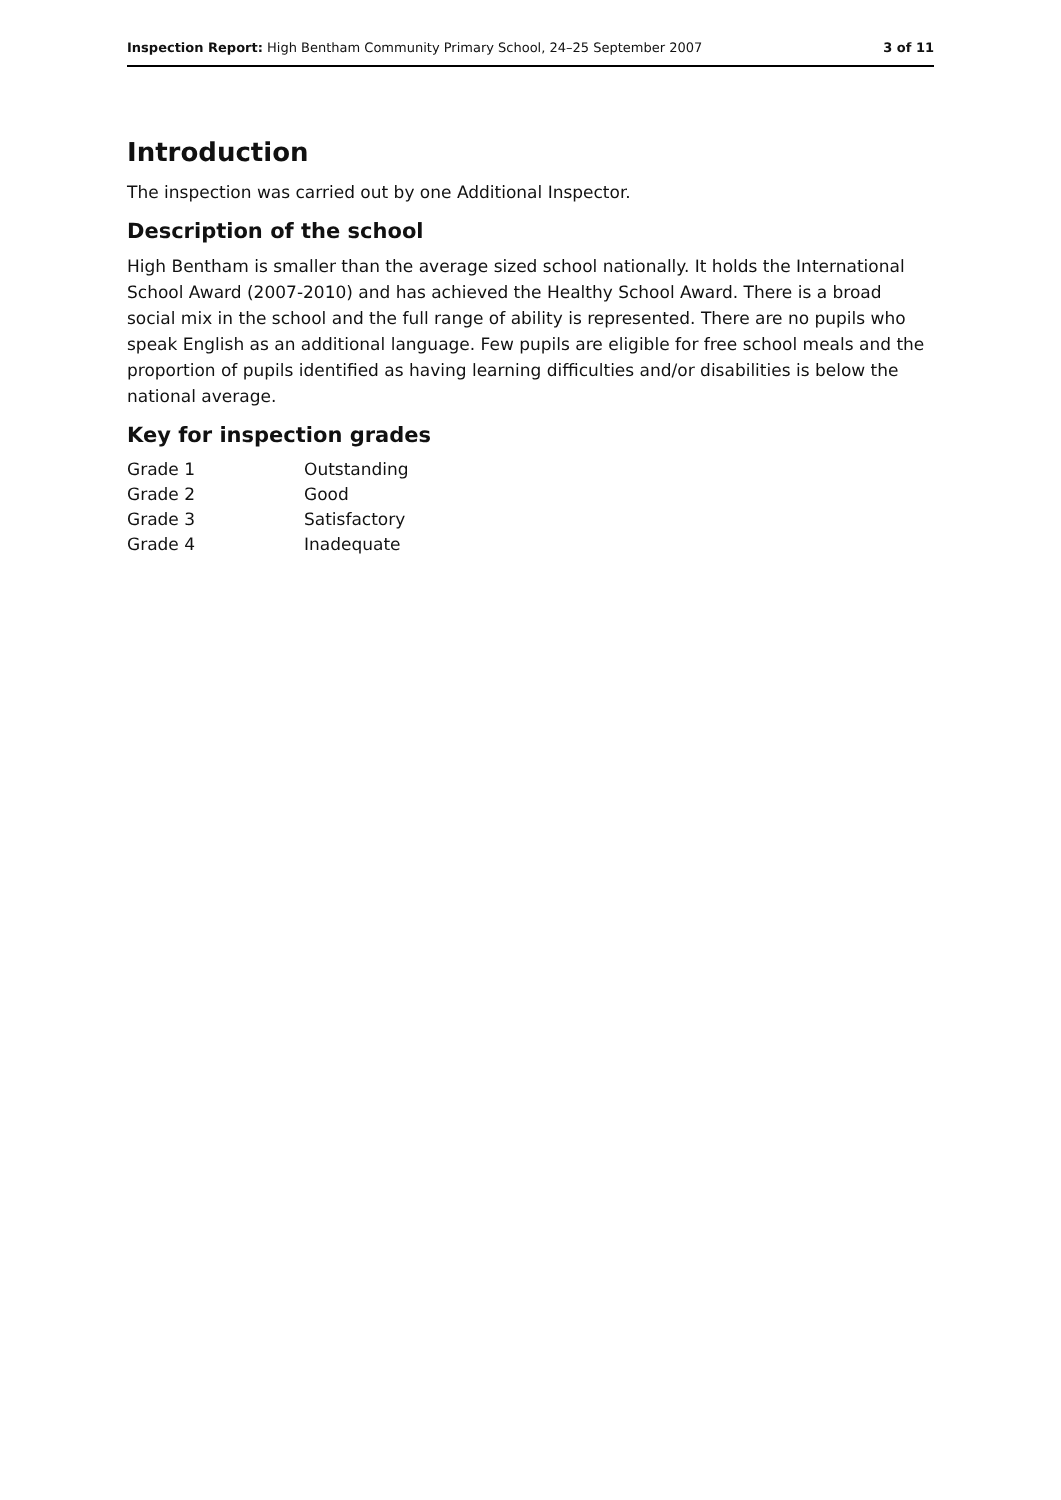Inspection Report: High Bentham Community Primary School, 24–25 September 2007 3 of 11
Introduction
The inspection was carried out by one Additional Inspector.
Description of the school
High Bentham is smaller than the average sized school nationally. It holds the International School Award (2007-2010) and has achieved the Healthy School Award. There is a broad social mix in the school and the full range of ability is represented. There are no pupils who speak English as an additional language. Few pupils are eligible for free school meals and the proportion of pupils identified as having learning difficulties and/or disabilities is below the national average.
Key for inspection grades
| Grade 1 | Outstanding |
| Grade 2 | Good |
| Grade 3 | Satisfactory |
| Grade 4 | Inadequate |